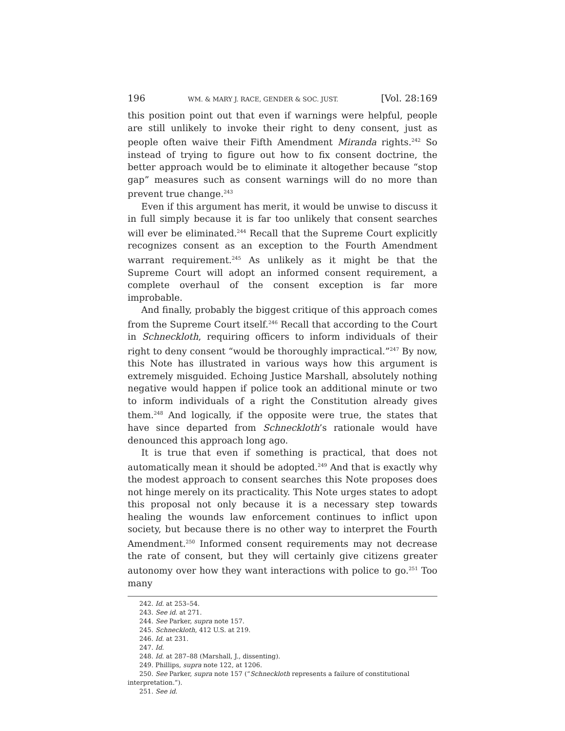196 WM. & MARY J. RACE, GENDER & SOC. JUST. [Vol. 28:169
this position point out that even if warnings were helpful, people are still unlikely to invoke their right to deny consent, just as people often waive their Fifth Amendment Miranda rights.<sup>242</sup> So instead of trying to figure out how to fix consent doctrine, the better approach would be to eliminate it altogether because “stop gap” measures such as consent warnings will do no more than prevent true change.<sup>243</sup>
Even if this argument has merit, it would be unwise to discuss it in full simply because it is far too unlikely that consent searches will ever be eliminated.<sup>244</sup> Recall that the Supreme Court explicitly recognizes consent as an exception to the Fourth Amendment warrant requirement.<sup>245</sup> As unlikely as it might be that the Supreme Court will adopt an informed consent requirement, a complete overhaul of the consent exception is far more improbable.
And finally, probably the biggest critique of this approach comes from the Supreme Court itself.<sup>246</sup> Recall that according to the Court in Schneckloth, requiring officers to inform individuals of their right to deny consent “would be thoroughly impractical.”<sup>247</sup> By now, this Note has illustrated in various ways how this argument is extremely misguided. Echoing Justice Marshall, absolutely nothing negative would happen if police took an additional minute or two to inform individuals of a right the Constitution already gives them.<sup>248</sup> And logically, if the opposite were true, the states that have since departed from Schneckloth’s rationale would have denounced this approach long ago.
It is true that even if something is practical, that does not automatically mean it should be adopted.<sup>249</sup> And that is exactly why the modest approach to consent searches this Note proposes does not hinge merely on its practicality. This Note urges states to adopt this proposal not only because it is a necessary step towards healing the wounds law enforcement continues to inflict upon society, but because there is no other way to interpret the Fourth Amendment.<sup>250</sup> Informed consent requirements may not decrease the rate of consent, but they will certainly give citizens greater autonomy over how they want interactions with police to go.<sup>251</sup> Too many
242. Id. at 253–54.
243. See id. at 271.
244. See Parker, supra note 157.
245. Schneckloth, 412 U.S. at 219.
246. Id. at 231.
247. Id.
248. Id. at 287–88 (Marshall, J., dissenting).
249. Phillips, supra note 122, at 1206.
250. See Parker, supra note 157 (“Schneckloth represents a failure of constitutional interpretation.”).
251. See id.